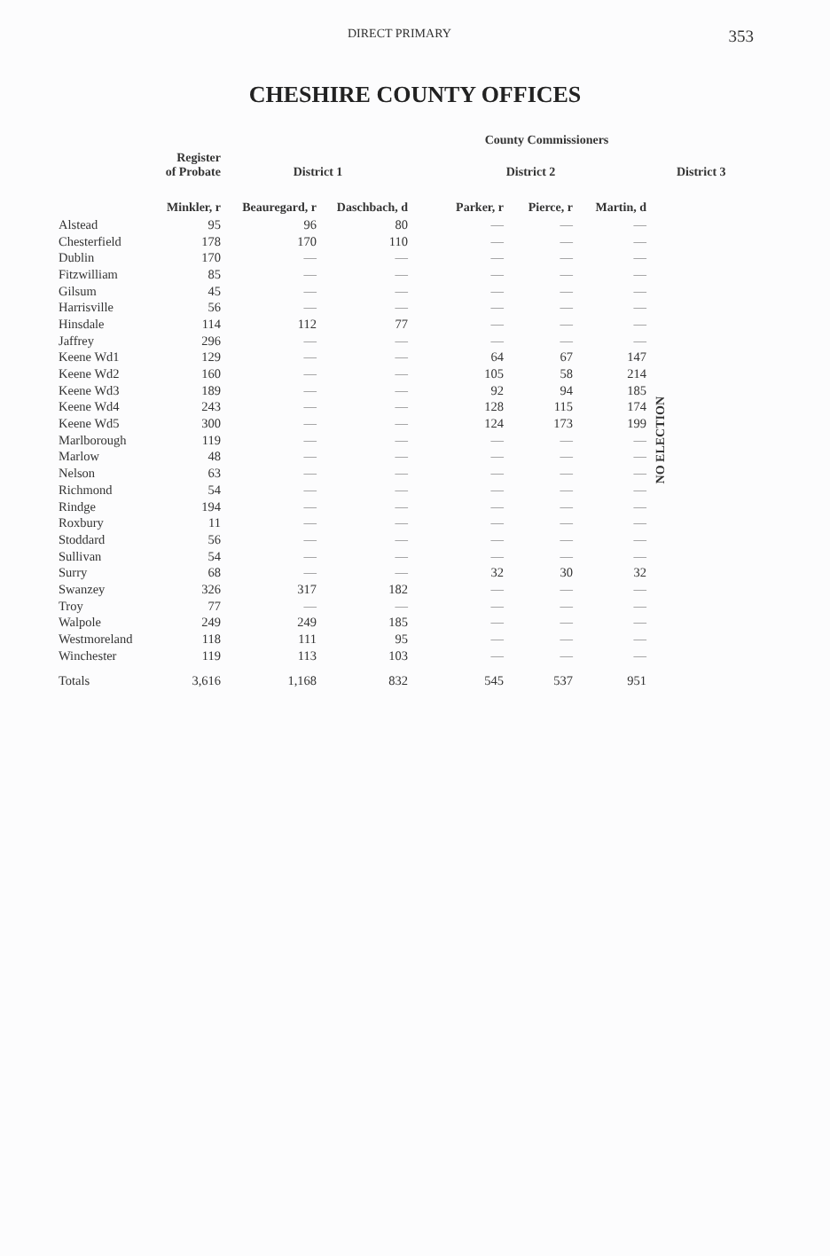DIRECT PRIMARY 353
CHESHIRE COUNTY OFFICES
| | | | | County Commissioners | | | |
| --- | --- | --- | --- | --- | --- | --- | --- |
| | Register of Probate | District 1 | | District 2 | | | District 3 |
| | Minkler, r | Beauregard, r | Daschbach, d | Parker, r | Pierce, r | Martin, d | |
| Alstead | 95 | 96 | 80 | — | — | — | NO ELECTION |
| Chesterfield | 178 | 170 | 110 | — | — | — | |
| Dublin | 170 | — | — | — | — | — | |
| Fitzwilliam | 85 | — | — | — | — | — | |
| Gilsum | 45 | — | — | — | — | — | |
| Harrisville | 56 | — | — | — | — | — | |
| Hinsdale | 114 | 112 | 77 | — | — | — | |
| Jaffrey | 296 | — | — | — | — | — | |
| Keene Wd1 | 129 | — | — | 64 | 67 | 147 | |
| Keene Wd2 | 160 | — | — | 105 | 58 | 214 | |
| Keene Wd3 | 189 | — | — | 92 | 94 | 185 | |
| Keene Wd4 | 243 | — | — | 128 | 115 | 174 | |
| Keene Wd5 | 300 | — | — | 124 | 173 | 199 | |
| Marlborough | 119 | — | — | — | — | — | |
| Marlow | 48 | — | — | — | — | — | |
| Nelson | 63 | — | — | — | — | — | |
| Richmond | 54 | — | — | — | — | — | |
| Rindge | 194 | — | — | — | — | — | |
| Roxbury | 11 | — | — | — | — | — | |
| Stoddard | 56 | — | — | — | — | — | |
| Sullivan | 54 | — | — | — | — | — | |
| Surry | 68 | — | — | 32 | 30 | 32 | |
| Swanzey | 326 | 317 | 182 | — | — | — | |
| Troy | 77 | — | — | — | — | — | |
| Walpole | 249 | 249 | 185 | — | — | — | |
| Westmoreland | 118 | 111 | 95 | — | — | — | |
| Winchester | 119 | 113 | 103 | — | — | — | |
| Totals | 3,616 | 1,168 | 832 | 545 | 537 | 951 | |